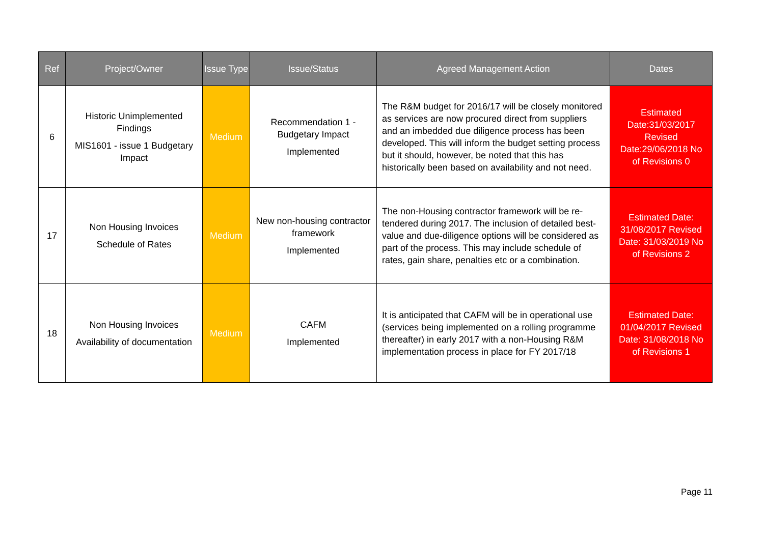| Ref | Project/Owner | Issue Type | Issue/Status | Agreed Management Action | Dates |
| --- | --- | --- | --- | --- | --- |
| 6 | Historic Unimplemented Findings MIS1601 - issue 1 Budgetary Impact | Medium | Recommendation 1 - Budgetary Impact Implemented | The R&M budget for 2016/17 will be closely monitored as services are now procured direct from suppliers and an imbedded due diligence process has been developed. This will inform the budget setting process but it should, however, be noted that this has historically been based on availability and not need. | Estimated Date:31/03/2017 Revised Date:29/06/2018 No of Revisions 0 |
| 17 | Non Housing Invoices Schedule of Rates | Medium | New non-housing contractor framework Implemented | The non-Housing contractor framework will be re-tendered during 2017. The inclusion of detailed best-value and due-diligence options will be considered as part of the process. This may include schedule of rates, gain share, penalties etc or a combination. | Estimated Date: 31/08/2017 Revised Date: 31/03/2019 No of Revisions 2 |
| 18 | Non Housing Invoices Availability of documentation | Medium | CAFM Implemented | It is anticipated that CAFM will be in operational use (services being implemented on a rolling programme thereafter) in early 2017 with a non-Housing R&M implementation process in place for FY 2017/18 | Estimated Date: 01/04/2017 Revised Date: 31/08/2018 No of Revisions 1 |
Page 11